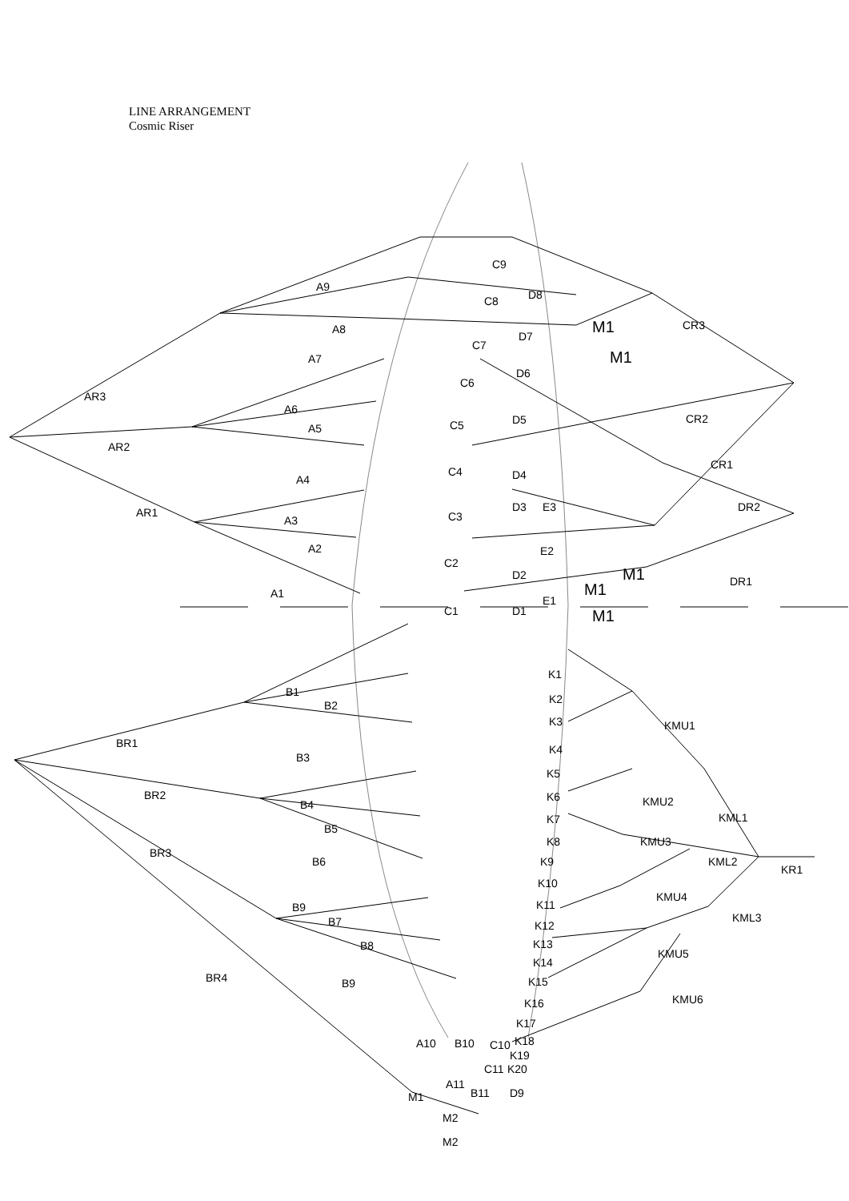LINE ARRANGEMENT
Cosmic Riser
A9
C9
D8 C8
A8 M1 CR3
A7
C7
D7
M1
D6
C6
AR3
A6
A5
D5 C5 CR2
AR2
CR1
C4 D4 A4
AR1 D3 E3 DR2
C3 A3
A2 E2
C2
D2 M1 DR1 M1 A1
E1
C1 D1 M1
K1
B1
K2 B2
K3 KMU1
BR1 K4
B3
K5
BR2 K6 KMU2 B4
KML1 K7
B5
K8 KMU3
BR3
K9 B6 KML2
KR1
K10
KMU4
B9 K11
KML3 B7 K12
B8 K13
KMU5
K14
BR4 K15 B9
KMU6 K16
K17
A10 B10 C10 K18
K19
C11 K20
A11
B11 D9 M1
M2
M2